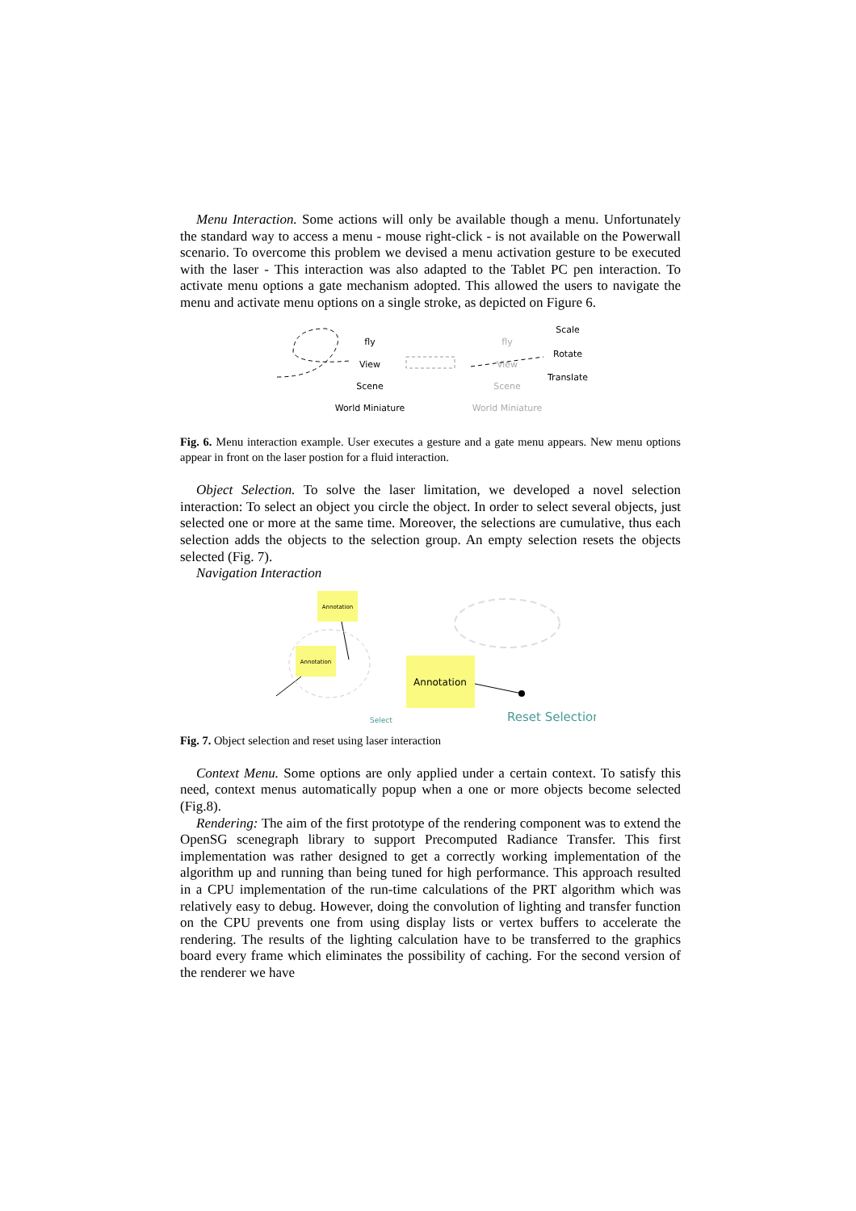Menu Interaction. Some actions will only be available though a menu. Unfortunately the standard way to access a menu - mouse right-click - is not available on the Powerwall scenario. To overcome this problem we devised a menu activation gesture to be executed with the laser - This interaction was also adapted to the Tablet PC pen interaction. To activate menu options a gate mechanism adopted. This allowed the users to navigate the menu and activate menu options on a single stroke, as depicted on Figure 6.
fly
View
Scene
World Miniature
fly
View
Scene
World Miniature
Scale
Rotate
Translate
Fig. 6. Menu interaction example. User executes a gesture and a gate menu appears. New menu options appear in front on the laser postion for a fluid interaction.
Object Selection. To solve the laser limitation, we developed a novel selection interaction: To select an object you circle the object. In order to select several objects, just selected one or more at the same time. Moreover, the selections are cumulative, thus each selection adds the objects to the selection group. An empty selection resets the objects selected (Fig. 7).
Navigation Interaction
Annotation
Annotation
Select
Annotation
Reset Selection
Fig. 7. Object selection and reset using laser interaction
Context Menu. Some options are only applied under a certain context. To satisfy this need, context menus automatically popup when a one or more objects become selected (Fig.8).
Rendering: The aim of the first prototype of the rendering component was to extend the OpenSG scenegraph library to support Precomputed Radiance Transfer. This first implementation was rather designed to get a correctly working implementation of the algorithm up and running than being tuned for high performance. This approach resulted in a CPU implementation of the run-time calculations of the PRT algorithm which was relatively easy to debug. However, doing the convolution of lighting and transfer function on the CPU prevents one from using display lists or vertex buffers to accelerate the rendering. The results of the lighting calculation have to be transferred to the graphics board every frame which eliminates the possibility of caching. For the second version of the renderer we have